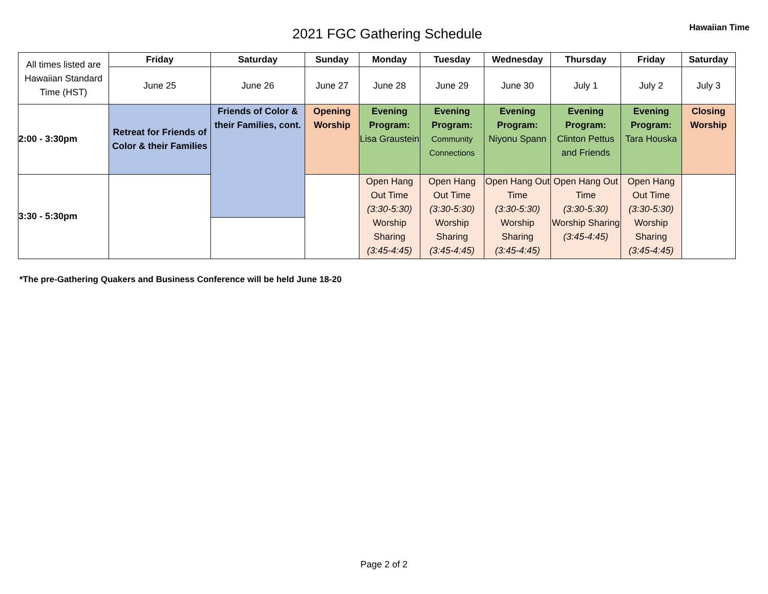2021 FGC Gathering Schedule
Hawaiian Time
| All times listed are Hawaiian Standard Time (HST) | Friday | Saturday | Sunday | Monday | Tuesday | Wednesday | Thursday | Friday | Saturday |
| | June 25 | June 26 | June 27 | June 28 | June 29 | June 30 | July 1 | July 2 | July 3 |
| 2:00 - 3:30pm | Retreat for Friends of Color & their Families | Friends of Color & their Families, cont. | Opening Worship | Evening Program: Lisa Graustein | Evening Program: Community Connections | Evening Program: Niyonu Spann | Evening Program: Clinton Pettus and Friends | Evening Program: Tara Houska | Closing Worship |
| 3:30 - 5:30pm | | | | Open Hang Out Time (3:30-5:30) Worship Sharing (3:45-4:45) | Open Hang Out Time (3:30-5:30) Worship Sharing (3:45-4:45) | Open Hang Out Time (3:30-5:30) Worship Sharing (3:45-4:45) | Open Hang Out Time (3:30-5:30) Worship Sharing (3:45-4:45) | Open Hang Out Time (3:30-5:30) Worship Sharing (3:45-4:45) | |
*The pre-Gathering Quakers and Business Conference will be held June 18-20
Page 2 of 2